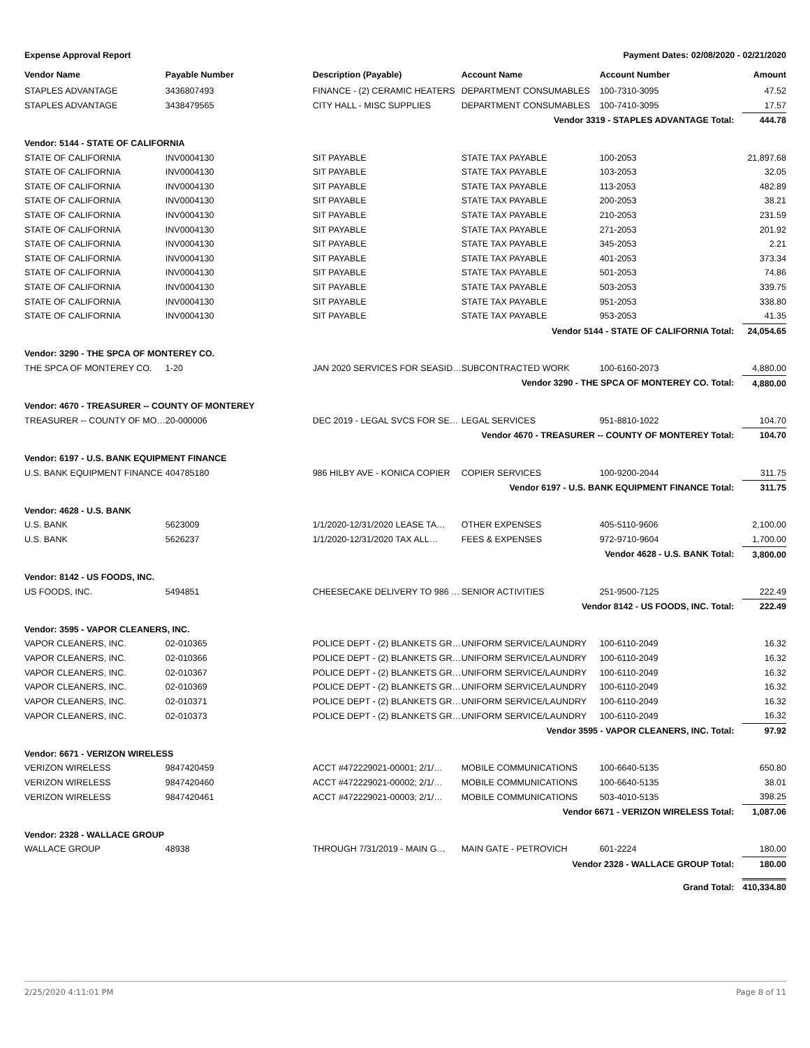Expense Approval Report Payment Dates: 02/08/2020 - 02/21/2020
| Vendor Name | Payable Number | Description (Payable) | Account Name | Account Number | Amount |
| --- | --- | --- | --- | --- | --- |
| STAPLES ADVANTAGE | 3436807493 | FINANCE - (2) CERAMIC HEATERS | DEPARTMENT CONSUMABLES | 100-7310-3095 | 47.52 |
| STAPLES ADVANTAGE | 3438479565 | CITY HALL - MISC SUPPLIES | DEPARTMENT CONSUMABLES | 100-7410-3095 | 17.57 |
| Vendor 3319 - STAPLES ADVANTAGE Total: | | | | | 444.78 |
| Vendor: 5144 - STATE OF CALIFORNIA | | | | | |
| STATE OF CALIFORNIA | INV0004130 | SIT PAYABLE | STATE TAX PAYABLE | 100-2053 | 21,897.68 |
| STATE OF CALIFORNIA | INV0004130 | SIT PAYABLE | STATE TAX PAYABLE | 103-2053 | 32.05 |
| STATE OF CALIFORNIA | INV0004130 | SIT PAYABLE | STATE TAX PAYABLE | 113-2053 | 482.89 |
| STATE OF CALIFORNIA | INV0004130 | SIT PAYABLE | STATE TAX PAYABLE | 200-2053 | 38.21 |
| STATE OF CALIFORNIA | INV0004130 | SIT PAYABLE | STATE TAX PAYABLE | 210-2053 | 231.59 |
| STATE OF CALIFORNIA | INV0004130 | SIT PAYABLE | STATE TAX PAYABLE | 271-2053 | 201.92 |
| STATE OF CALIFORNIA | INV0004130 | SIT PAYABLE | STATE TAX PAYABLE | 345-2053 | 2.21 |
| STATE OF CALIFORNIA | INV0004130 | SIT PAYABLE | STATE TAX PAYABLE | 401-2053 | 373.34 |
| STATE OF CALIFORNIA | INV0004130 | SIT PAYABLE | STATE TAX PAYABLE | 501-2053 | 74.86 |
| STATE OF CALIFORNIA | INV0004130 | SIT PAYABLE | STATE TAX PAYABLE | 503-2053 | 339.75 |
| STATE OF CALIFORNIA | INV0004130 | SIT PAYABLE | STATE TAX PAYABLE | 951-2053 | 338.80 |
| STATE OF CALIFORNIA | INV0004130 | SIT PAYABLE | STATE TAX PAYABLE | 953-2053 | 41.35 |
| Vendor 5144 - STATE OF CALIFORNIA Total: | | | | | 24,054.65 |
| Vendor: 3290 - THE SPCA OF MONTEREY CO. | | | | | |
| THE SPCA OF MONTEREY CO. | 1-20 | JAN 2020 SERVICES FOR SEASID… | SUBCONTRACTED WORK | 100-6160-2073 | 4,880.00 |
| Vendor 3290 - THE SPCA OF MONTEREY CO. Total: | | | | | 4,880.00 |
| Vendor: 4670 - TREASURER -- COUNTY OF MONTEREY | | | | | |
| TREASURER -- COUNTY OF MO… | 20-000006 | DEC 2019 - LEGAL SVCS FOR SE… | LEGAL SERVICES | 951-8810-1022 | 104.70 |
| Vendor 4670 - TREASURER -- COUNTY OF MONTEREY Total: | | | | | 104.70 |
| Vendor: 6197 - U.S. BANK EQUIPMENT FINANCE | | | | | |
| U.S. BANK EQUIPMENT FINANCE | 404785180 | 986 HILBY AVE - KONICA COPIER | COPIER SERVICES | 100-9200-2044 | 311.75 |
| Vendor 6197 - U.S. BANK EQUIPMENT FINANCE Total: | | | | | 311.75 |
| Vendor: 4628 - U.S. BANK | | | | | |
| U.S. BANK | 5623009 | 1/1/2020-12/31/2020 LEASE TA… | OTHER EXPENSES | 405-5110-9606 | 2,100.00 |
| U.S. BANK | 5626237 | 1/1/2020-12/31/2020 TAX ALL… | FEES & EXPENSES | 972-9710-9604 | 1,700.00 |
| Vendor 4628 - U.S. BANK Total: | | | | | 3,800.00 |
| Vendor: 8142 - US FOODS, INC. | | | | | |
| US FOODS, INC. | 5494851 | CHEESECAKE DELIVERY TO 986 … | SENIOR ACTIVITIES | 251-9500-7125 | 222.49 |
| Vendor 8142 - US FOODS, INC. Total: | | | | | 222.49 |
| Vendor: 3595 - VAPOR CLEANERS, INC. | | | | | |
| VAPOR CLEANERS, INC. | 02-010365 | POLICE DEPT - (2) BLANKETS GR… | UNIFORM SERVICE/LAUNDRY | 100-6110-2049 | 16.32 |
| VAPOR CLEANERS, INC. | 02-010366 | POLICE DEPT - (2) BLANKETS GR… | UNIFORM SERVICE/LAUNDRY | 100-6110-2049 | 16.32 |
| VAPOR CLEANERS, INC. | 02-010367 | POLICE DEPT - (2) BLANKETS GR… | UNIFORM SERVICE/LAUNDRY | 100-6110-2049 | 16.32 |
| VAPOR CLEANERS, INC. | 02-010369 | POLICE DEPT - (2) BLANKETS GR… | UNIFORM SERVICE/LAUNDRY | 100-6110-2049 | 16.32 |
| VAPOR CLEANERS, INC. | 02-010371 | POLICE DEPT - (2) BLANKETS GR… | UNIFORM SERVICE/LAUNDRY | 100-6110-2049 | 16.32 |
| VAPOR CLEANERS, INC. | 02-010373 | POLICE DEPT - (2) BLANKETS GR… | UNIFORM SERVICE/LAUNDRY | 100-6110-2049 | 16.32 |
| Vendor 3595 - VAPOR CLEANERS, INC. Total: | | | | | 97.92 |
| Vendor: 6671 - VERIZON WIRELESS | | | | | |
| VERIZON WIRELESS | 9847420459 | ACCT #472229021-00001; 2/1/… | MOBILE COMMUNICATIONS | 100-6640-5135 | 650.80 |
| VERIZON WIRELESS | 9847420460 | ACCT #472229021-00002; 2/1/… | MOBILE COMMUNICATIONS | 100-6640-5135 | 38.01 |
| VERIZON WIRELESS | 9847420461 | ACCT #472229021-00003; 2/1/… | MOBILE COMMUNICATIONS | 503-4010-5135 | 398.25 |
| Vendor 6671 - VERIZON WIRELESS Total: | | | | | 1,087.06 |
| Vendor: 2328 - WALLACE GROUP | | | | | |
| WALLACE GROUP | 48938 | THROUGH 7/31/2019 - MAIN G… | MAIN GATE - PETROVICH | 601-2224 | 180.00 |
| Vendor 2328 - WALLACE GROUP Total: | | | | | 180.00 |
| Grand Total: | | | | | 410,334.80 |
2/25/2020 4:11:01 PM Page 8 of 11